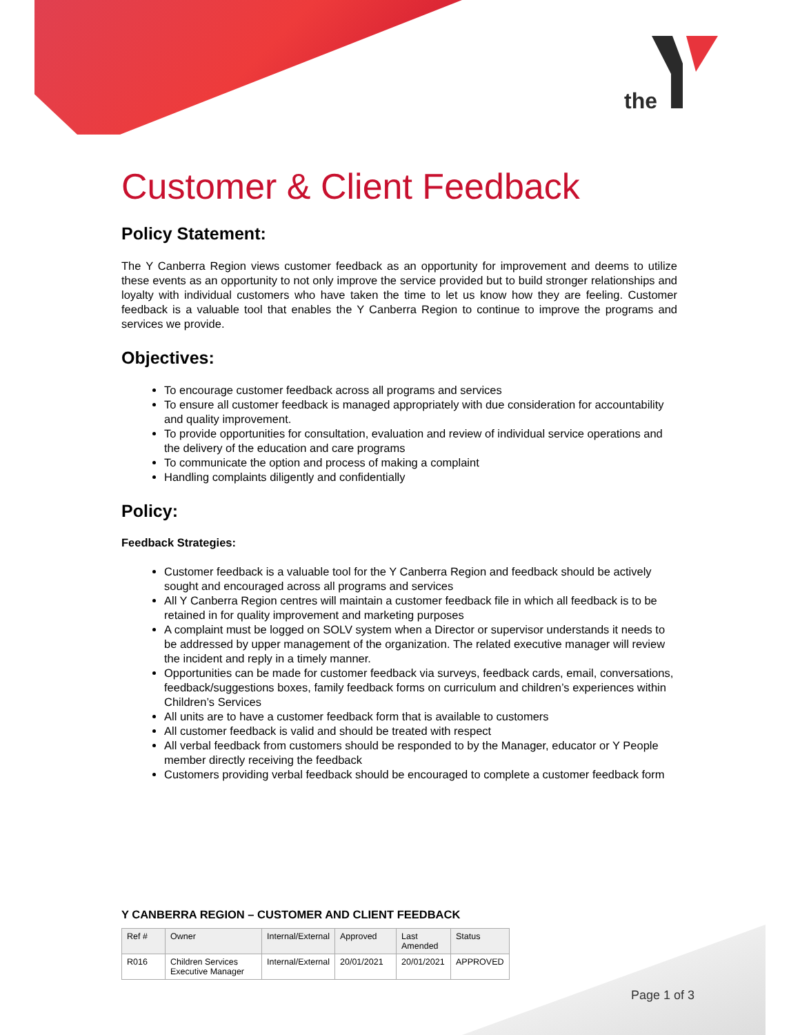the
Customer & Client Feedback
Policy Statement:
The Y Canberra Region views customer feedback as an opportunity for improvement and deems to utilize these events as an opportunity to not only improve the service provided but to build stronger relationships and loyalty with individual customers who have taken the time to let us know how they are feeling. Customer feedback is a valuable tool that enables the Y Canberra Region to continue to improve the programs and services we provide.
Objectives:
To encourage customer feedback across all programs and services
To ensure all customer feedback is managed appropriately with due consideration for accountability and quality improvement.
To provide opportunities for consultation, evaluation and review of individual service operations and the delivery of the education and care programs
To communicate the option and process of making a complaint
Handling complaints diligently and confidentially
Policy:
Feedback Strategies:
Customer feedback is a valuable tool for the Y Canberra Region and feedback should be actively sought and encouraged across all programs and services
All Y Canberra Region centres will maintain a customer feedback file in which all feedback is to be retained in for quality improvement and marketing purposes
A complaint must be logged on SOLV system when a Director or supervisor understands it needs to be addressed by upper management of the organization. The related executive manager will review the incident and reply in a timely manner.
Opportunities can be made for customer feedback via surveys, feedback cards, email, conversations, feedback/suggestions boxes, family feedback forms on curriculum and children’s experiences within Children’s Services
All units are to have a customer feedback form that is available to customers
All customer feedback is valid and should be treated with respect
All verbal feedback from customers should be responded to by the Manager, educator or Y People member directly receiving the feedback
Customers providing verbal feedback should be encouraged to complete a customer feedback form
Y CANBERRA REGION – CUSTOMER AND CLIENT FEEDBACK
| Ref # | Owner | Internal/External | Approved | Last Amended | Status |
| --- | --- | --- | --- | --- | --- |
| R016 | Children Services Executive Manager | Internal/External | 20/01/2021 | 20/01/2021 | APPROVED |
Page 1 of 3